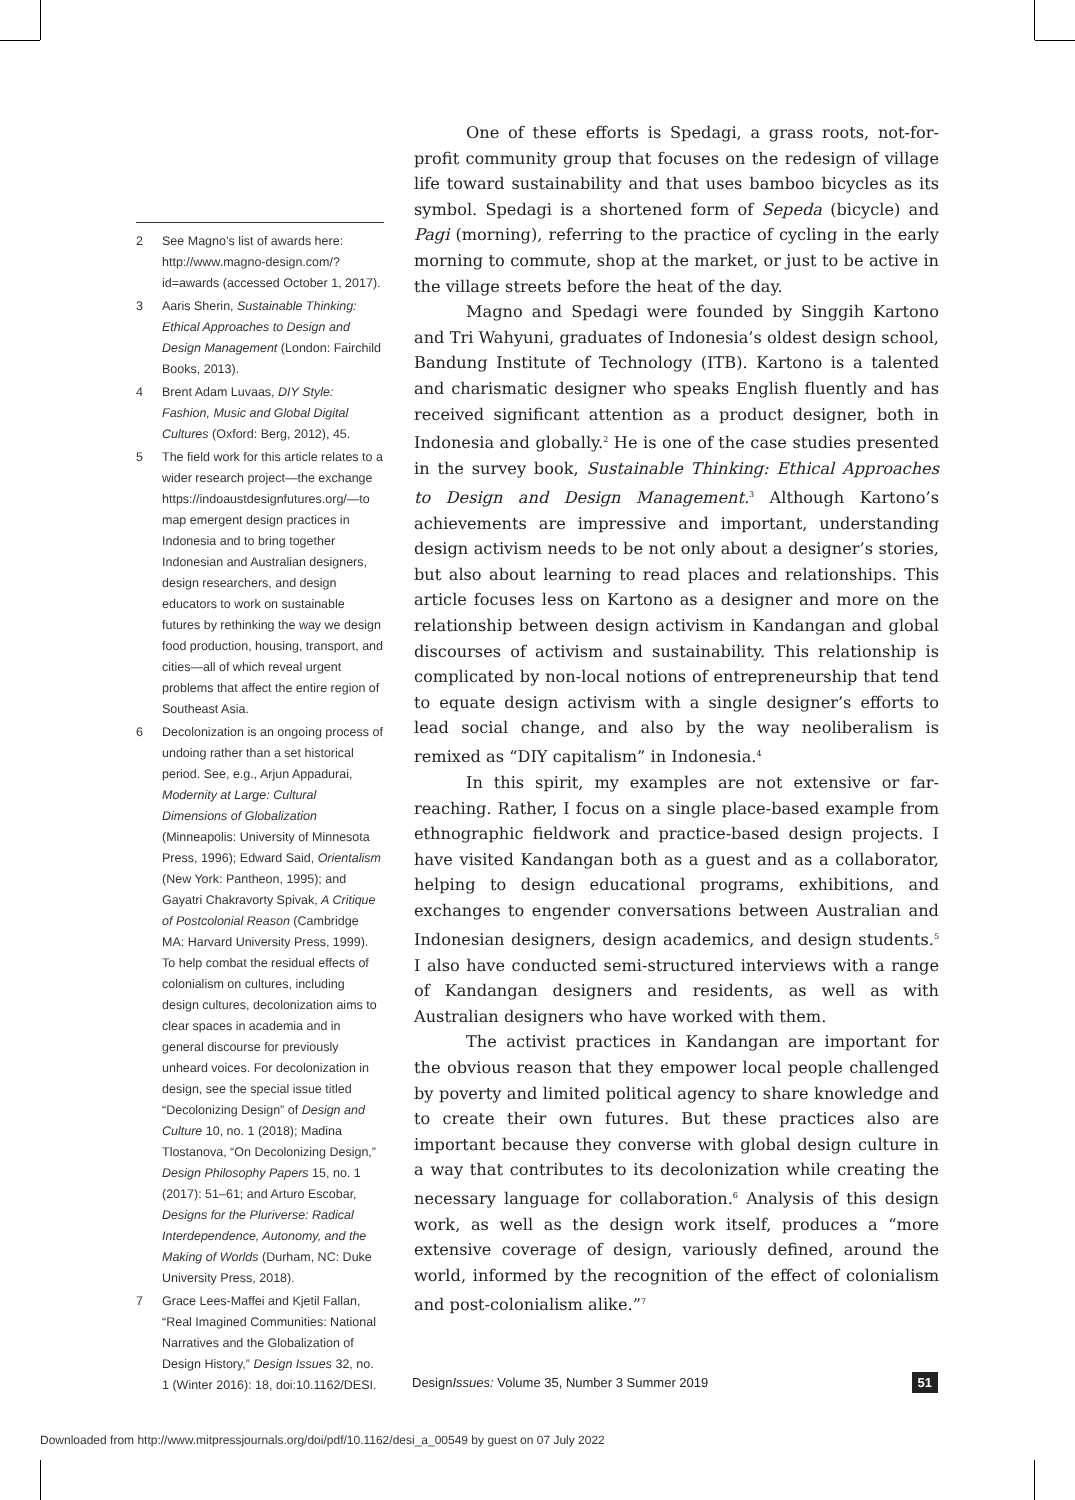2 See Magno’s list of awards here: http://www.magno-design.com/?id=awards (accessed October 1, 2017).
3 Aaris Sherin, Sustainable Thinking: Ethical Approaches to Design and Design Management (London: Fairchild Books, 2013).
4 Brent Adam Luvaas, DIY Style: Fashion, Music and Global Digital Cultures (Oxford: Berg, 2012), 45.
5 The field work for this article relates to a wider research project—the exchange https://indoaustdesignfutures.org/—to map emergent design practices in Indonesia and to bring together Indonesian and Australian designers, design researchers, and design educators to work on sustainable futures by rethinking the way we design food production, housing, transport, and cities—all of which reveal urgent problems that affect the entire region of Southeast Asia.
6 Decolonization is an ongoing process of undoing rather than a set historical period. See, e.g., Arjun Appadurai, Modernity at Large: Cultural Dimensions of Globalization (Minneapolis: University of Minnesota Press, 1996); Edward Said, Orientalism (New York: Pantheon, 1995); and Gayatri Chakravorty Spivak, A Critique of Postcolonial Reason (Cambridge MA: Harvard University Press, 1999). To help combat the residual effects of colonialism on cultures, including design cultures, decolonization aims to clear spaces in academia and in general discourse for previously unheard voices. For decolonization in design, see the special issue titled “Decolonizing Design” of Design and Culture 10, no. 1 (2018); Madina Tlostanova, “On Decolonizing Design,” Design Philosophy Papers 15, no. 1 (2017): 51–61; and Arturo Escobar, Designs for the Pluriverse: Radical Interdependence, Autonomy, and the Making of Worlds (Durham, NC: Duke University Press, 2018).
7 Grace Lees-Maffei and Kjetil Fallan, “Real Imagined Communities: National Narratives and the Globalization of Design History,” Design Issues 32, no. 1 (Winter 2016): 18, doi:10.1162/DESI.
One of these efforts is Spedagi, a grass roots, not-for-profit community group that focuses on the redesign of village life toward sustainability and that uses bamboo bicycles as its symbol. Spedagi is a shortened form of Sepeda (bicycle) and Pagi (morning), referring to the practice of cycling in the early morning to commute, shop at the market, or just to be active in the village streets before the heat of the day.
Magno and Spedagi were founded by Singgih Kartono and Tri Wahyuni, graduates of Indonesia’s oldest design school, Bandung Institute of Technology (ITB). Kartono is a talented and charismatic designer who speaks English fluently and has received significant attention as a product designer, both in Indonesia and globally.<sup>2</sup> He is one of the case studies presented in the survey book, Sustainable Thinking: Ethical Approaches to Design and Design Management.<sup>3</sup> Although Kartono’s achievements are impressive and important, understanding design activism needs to be not only about a designer’s stories, but also about learning to read places and relationships. This article focuses less on Kartono as a designer and more on the relationship between design activism in Kandangan and global discourses of activism and sustainability. This relationship is complicated by non-local notions of entrepreneurship that tend to equate design activism with a single designer’s efforts to lead social change, and also by the way neoliberalism is remixed as “DIY capitalism” in Indonesia.<sup>4</sup>
In this spirit, my examples are not extensive or far-reaching. Rather, I focus on a single place-based example from ethnographic fieldwork and practice-based design projects. I have visited Kandangan both as a guest and as a collaborator, helping to design educational programs, exhibitions, and exchanges to engender conversations between Australian and Indonesian designers, design academics, and design students.<sup>5</sup> I also have conducted semi-structured interviews with a range of Kandangan designers and residents, as well as with Australian designers who have worked with them.
The activist practices in Kandangan are important for the obvious reason that they empower local people challenged by poverty and limited political agency to share knowledge and to create their own futures. But these practices also are important because they converse with global design culture in a way that contributes to its decolonization while creating the necessary language for collaboration.<sup>6</sup> Analysis of this design work, as well as the design work itself, produces a “more extensive coverage of design, variously defined, around the world, informed by the recognition of the effect of colonialism and post-colonialism alike.”<sup>7</sup>
DesignIssues: Volume 35, Number 3 Summer 2019 51
Downloaded from http://www.mitpressjournals.org/doi/pdf/10.1162/desi_a_00549 by guest on 07 July 2022